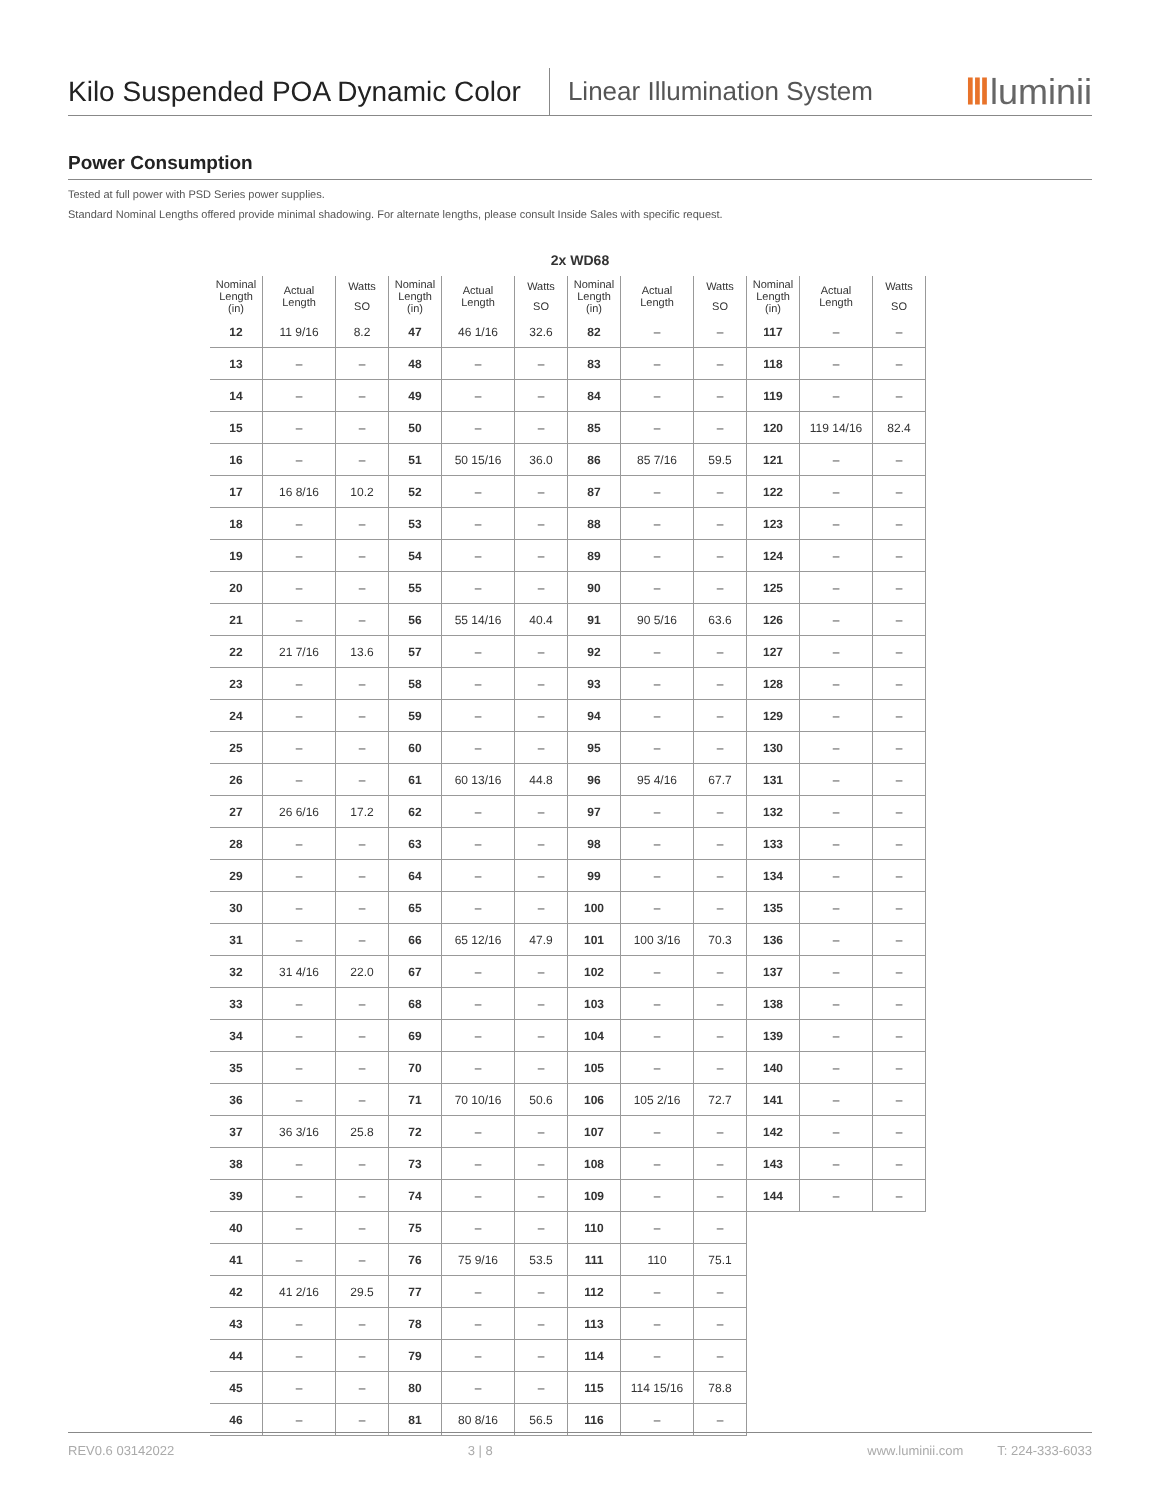Kilo Suspended POA Dynamic Color
Linear Illumination System
Ⅲluminii
Power Consumption
Tested at full power with PSD Series power supplies.
Standard Nominal Lengths offered provide minimal shadowing. For alternate lengths, please consult Inside Sales with specific request.
2x WD68
| Nominal Length (in) | Actual Length | Watts | Nominal Length (in) | Actual Length | Watts | Nominal Length (in) | Actual Length | Watts | Nominal Length (in) | Actual Length | Watts |
| --- | --- | --- | --- | --- | --- | --- | --- | --- | --- | --- | --- |
| | | SO | | | SO | | | SO | | | SO |
| 12 | 11 9/16 | 8.2 | 47 | 46 1/16 | 32.6 | 82 | – | – | 117 | – | – |
| 13 | – | – | 48 | – | – | 83 | – | – | 118 | – | – |
| 14 | – | – | 49 | – | – | 84 | – | – | 119 | – | – |
| 15 | – | – | 50 | – | – | 85 | – | – | 120 | 119 14/16 | 82.4 |
| 16 | – | – | 51 | 50 15/16 | 36.0 | 86 | 85 7/16 | 59.5 | 121 | – | – |
| 17 | 16 8/16 | 10.2 | 52 | – | – | 87 | – | – | 122 | – | – |
| 18 | – | – | 53 | – | – | 88 | – | – | 123 | – | – |
| 19 | – | – | 54 | – | – | 89 | – | – | 124 | – | – |
| 20 | – | – | 55 | – | – | 90 | – | – | 125 | – | – |
| 21 | – | – | 56 | 55 14/16 | 40.4 | 91 | 90 5/16 | 63.6 | 126 | – | – |
| 22 | 21 7/16 | 13.6 | 57 | – | – | 92 | – | – | 127 | – | – |
| 23 | – | – | 58 | – | – | 93 | – | – | 128 | – | – |
| 24 | – | – | 59 | – | – | 94 | – | – | 129 | – | – |
| 25 | – | – | 60 | – | – | 95 | – | – | 130 | – | – |
| 26 | – | – | 61 | 60 13/16 | 44.8 | 96 | 95 4/16 | 67.7 | 131 | – | – |
| 27 | 26 6/16 | 17.2 | 62 | – | – | 97 | – | – | 132 | – | – |
| 28 | – | – | 63 | – | – | 98 | – | – | 133 | – | – |
| 29 | – | – | 64 | – | – | 99 | – | – | 134 | – | – |
| 30 | – | – | 65 | – | – | 100 | – | – | 135 | – | – |
| 31 | – | – | 66 | 65 12/16 | 47.9 | 101 | 100 3/16 | 70.3 | 136 | – | – |
| 32 | 31 4/16 | 22.0 | 67 | – | – | 102 | – | – | 137 | – | – |
| 33 | – | – | 68 | – | – | 103 | – | – | 138 | – | – |
| 34 | – | – | 69 | – | – | 104 | – | – | 139 | – | – |
| 35 | – | – | 70 | – | – | 105 | – | – | 140 | – | – |
| 36 | – | – | 71 | 70 10/16 | 50.6 | 106 | 105 2/16 | 72.7 | 141 | – | – |
| 37 | 36 3/16 | 25.8 | 72 | – | – | 107 | – | – | 142 | – | – |
| 38 | – | – | 73 | – | – | 108 | – | – | 143 | – | – |
| 39 | – | – | 74 | – | – | 109 | – | – | 144 | – | – |
| 40 | – | – | 75 | – | – | 110 | – | – | | | |
| 41 | – | – | 76 | 75 9/16 | 53.5 | 111 | 110 | 75.1 | | | |
| 42 | 41 2/16 | 29.5 | 77 | – | – | 112 | – | – | | | |
| 43 | – | – | 78 | – | – | 113 | – | – | | | |
| 44 | – | – | 79 | – | – | 114 | – | – | | | |
| 45 | – | – | 80 | – | – | 115 | 114 15/16 | 78.8 | | | |
| 46 | – | – | 81 | 80 8/16 | 56.5 | 116 | – | – | | | |
REV0.6 03142022 3 | 8 www.luminii.com T: 224-333-6033